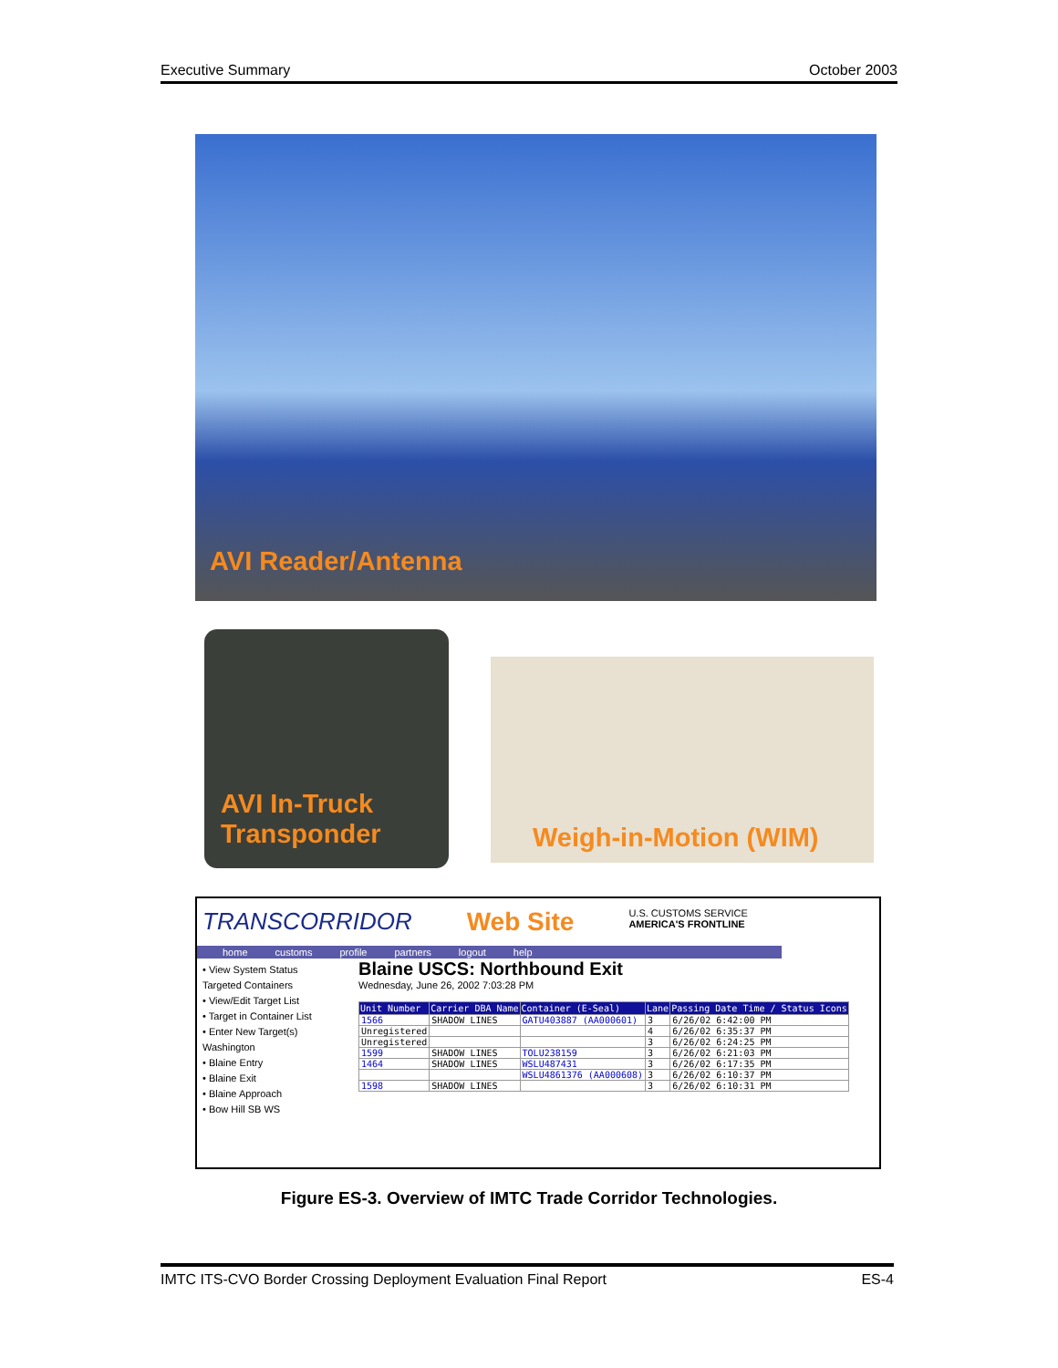Executive Summary October 2003
AVI Reader/Antenna
AVI In-Truck
Transponder
Weigh-in-Motion (WIM)
TRANSCORRIDOR Web Site U.S. CUSTOMS SERVICE
AMERICA'S FRONTLINE
home customs profile partners logout help
• View System Status
Targeted Containers
• View/Edit Target List
• Target in Container List
• Enter New Target(s)
Washington
• Blaine Entry
• Blaine Exit
• Blaine Approach
• Bow Hill SB WS
Blaine USCS: Northbound Exit
Wednesday, June 26, 2002 7:03:28 PM
| Unit Number | Carrier DBA Name | Container (E-Seal) | Lane | Passing Date Time / Status Icons |
| --- | --- | --- | --- | --- |
| 1566 | SHADOW LINES | GATU403887 (AA000601) | 3 | 6/26/02 6:42:00 PM |
| Unregistered | | | 4 | 6/26/02 6:35:37 PM |
| Unregistered | | | 3 | 6/26/02 6:24:25 PM |
| 1599 | SHADOW LINES | TOLU238159 | 3 | 6/26/02 6:21:03 PM |
| 1464 | SHADOW LINES | WSLU487431 | 3 | 6/26/02 6:17:35 PM |
| | | WSLU4861376 (AA000608) | 3 | 6/26/02 6:10:37 PM |
| 1598 | SHADOW LINES | | 3 | 6/26/02 6:10:31 PM |
Figure ES-3. Overview of IMTC Trade Corridor Technologies.
IMTC ITS-CVO Border Crossing Deployment Evaluation Final Report ES-4